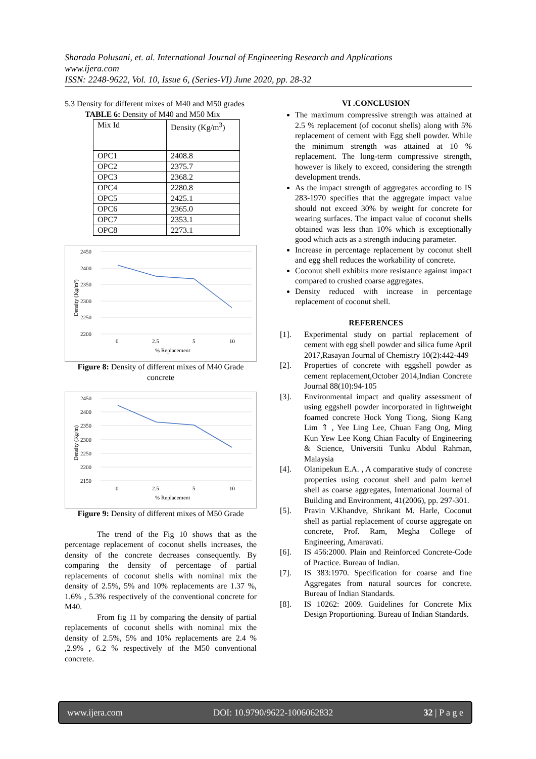Sharada Polusani, et. al. International Journal of Engineering Research and Applications
www.ijera.com
ISSN: 2248-9622, Vol. 10, Issue 6, (Series-VI) June 2020, pp. 28-32
5.3 Density for different mixes of M40 and M50 grades
TABLE 6: Density of M40 and M50 Mix
| Mix Id | Density (Kg/m<sup>3</sup>) |
| OPC1 | 2408.8 |
| OPC2 | 2375.7 |
| OPC3 | 2368.2 |
| OPC4 | 2280.8 |
| OPC5 | 2425.1 |
| OPC6 | 2365.0 |
| OPC7 | 2353.1 |
| OPC8 | 2273.1 |
2450
2400
2350
2300
2250
2200
0
2.5
5
10
% Replacement
Density (Kg/m³)
Figure 8: Density of different mixes of M40 Grade concrete
2450
2400
2350
2300
2250
2200
2150
0
2.5
5
10
% Replacement
Density (Kg/m)
Figure 9: Density of different mixes of M50 Grade
The trend of the Fig 10 shows that as the percentage replacement of coconut shells increases, the density of the concrete decreases consequently. By comparing the density of percentage of partial replacements of coconut shells with nominal mix the density of 2.5%, 5% and 10% replacements are 1.37 %, 1.6% , 5.3% respectively of the conventional concrete for M40.
From fig 11 by comparing the density of partial replacements of coconut shells with nominal mix the density of 2.5%, 5% and 10% replacements are 2.4 % ,2.9% , 6.2 % respectively of the M50 conventional concrete.
VI .CONCLUSION
The maximum compressive strength was attained at 2.5 % replacement (of coconut shells) along with 5% replacement of cement with Egg shell powder. While the minimum strength was attained at 10 % replacement. The long-term compressive strength, however is likely to exceed, considering the strength development trends.
As the impact strength of aggregates according to IS 283-1970 specifies that the aggregate impact value should not exceed 30% by weight for concrete for wearing surfaces. The impact value of coconut shells obtained was less than 10% which is exceptionally good which acts as a strength inducing parameter.
Increase in percentage replacement by coconut shell and egg shell reduces the workability of concrete.
Coconut shell exhibits more resistance against impact compared to crushed coarse aggregates.
Density reduced with increase in percentage replacement of coconut shell.
REFERENCES
[1]. Experimental study on partial replacement of cement with egg shell powder and silica fume April 2017,Rasayan Journal of Chemistry 10(2):442-449
[2]. Properties of concrete with eggshell powder as cement replacement,October 2014,Indian Concrete Journal 88(10):94-105
[3]. Environmental impact and quality assessment of using eggshell powder incorporated in lightweight foamed concrete Hock Yong Tiong, Siong Kang Lim ⇑ , Yee Ling Lee, Chuan Fang Ong, Ming Kun Yew Lee Kong Chian Faculty of Engineering & Science, Universiti Tunku Abdul Rahman, Malaysia
[4]. Olanipekun E.A. , A comparative study of concrete properties using coconut shell and palm kernel shell as coarse aggregates, International Journal of Building and Environment, 41(2006), pp. 297-301.
[5]. Pravin V.Khandve, Shrikant M. Harle, Coconut shell as partial replacement of course aggregate on concrete, Prof. Ram, Megha College of Engineering, Amaravati.
[6]. IS 456:2000. Plain and Reinforced Concrete-Code of Practice. Bureau of Indian.
[7]. IS 383:1970. Specification for coarse and fine Aggregates from natural sources for concrete. Bureau of Indian Standards.
[8]. IS 10262: 2009. Guidelines for Concrete Mix Design Proportioning. Bureau of Indian Standards.
www.ijera.com DOI: 10.9790/9622-1006062832 32 | P a g e